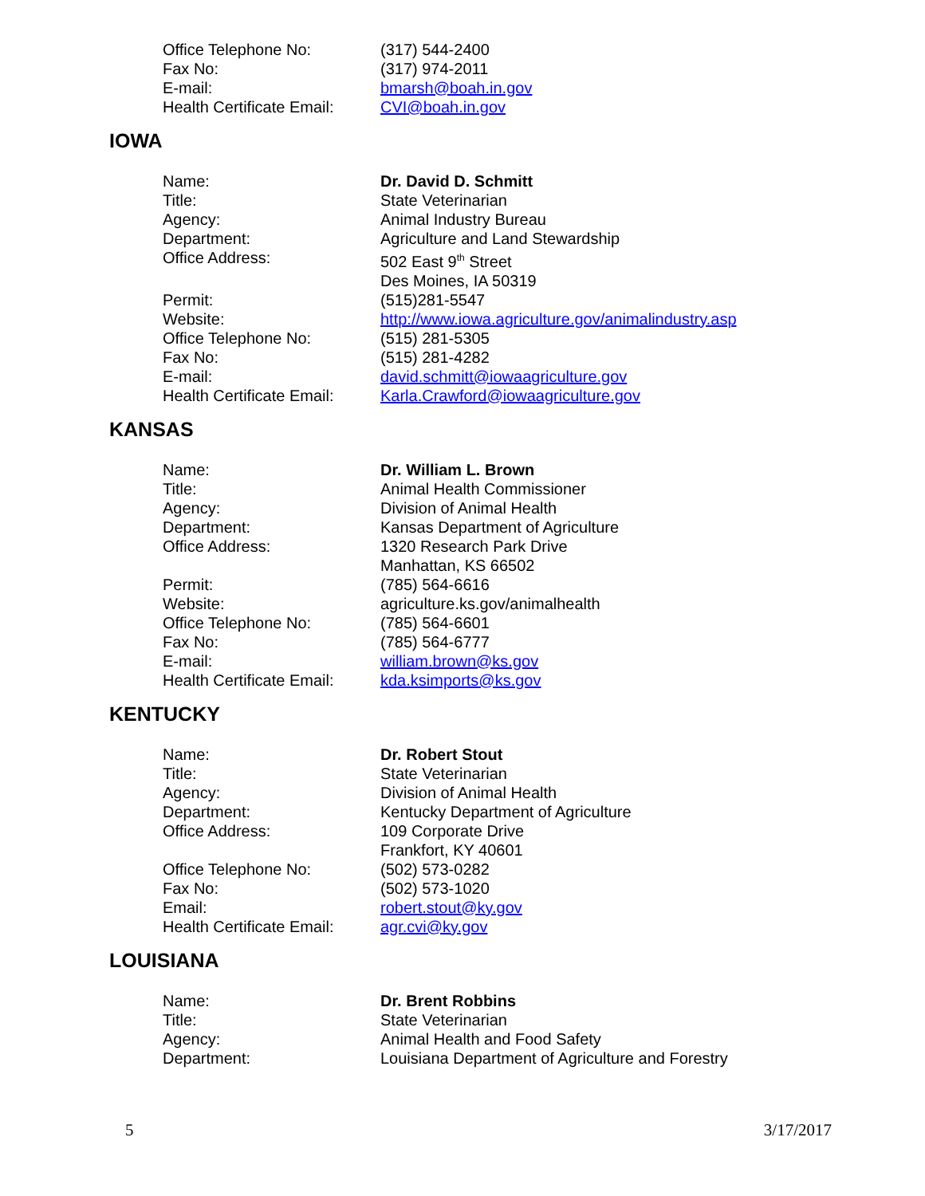| Office Telephone No: | (317) 544-2400 |
| Fax No: | (317) 974-2011 |
| E-mail: | bmarsh@boah.in.gov |
| Health Certificate Email: | CVI@boah.in.gov |
IOWA
| Name: | Dr. David D. Schmitt |
| Title: | State Veterinarian |
| Agency: | Animal Industry Bureau |
| Department: | Agriculture and Land Stewardship |
| Office Address: | 502 East 9<sup>th</sup> Street Des Moines, IA 50319 |
| Permit: | (515)281-5547 |
| Website: | http://www.iowa.agriculture.gov/animalindustry.asp |
| Office Telephone No: | (515) 281-5305 |
| Fax No: | (515) 281-4282 |
| E-mail: | david.schmitt@iowaagriculture.gov |
| Health Certificate Email: | Karla.Crawford@iowaagriculture.gov |
KANSAS
| Name: | Dr. William L. Brown |
| Title: | Animal Health Commissioner |
| Agency: | Division of Animal Health |
| Department: | Kansas Department of Agriculture |
| Office Address: | 1320 Research Park Drive Manhattan, KS 66502 |
| Permit: | (785) 564-6616 |
| Website: | agriculture.ks.gov/animalhealth |
| Office Telephone No: | (785) 564-6601 |
| Fax No: | (785) 564-6777 |
| E-mail: | william.brown@ks.gov |
| Health Certificate Email: | kda.ksimports@ks.gov |
KENTUCKY
| Name: | Dr. Robert Stout |
| Title: | State Veterinarian |
| Agency: | Division of Animal Health |
| Department: | Kentucky Department of Agriculture |
| Office Address: | 109 Corporate Drive Frankfort, KY 40601 |
| Office Telephone No: | (502) 573-0282 |
| Fax No: | (502) 573-1020 |
| Email: | robert.stout@ky.gov |
| Health Certificate Email: | agr.cvi@ky.gov |
LOUISIANA
| Name: | Dr. Brent Robbins |
| Title: | State Veterinarian |
| Agency: | Animal Health and Food Safety |
| Department: | Louisiana Department of Agriculture and Forestry |
5 3/17/2017